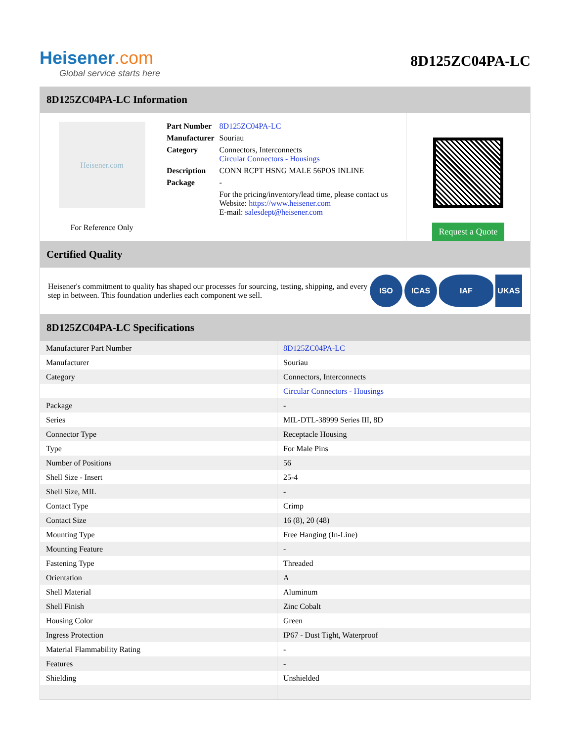Heisener.com
Global service starts here
8D125ZC04PA-LC
8D125ZC04PA-LC Information
Heisener.com
For Reference Only
| Part Number | 8D125ZC04PA-LC |
| Manufacturer | Souriau |
| Category | Connectors, Interconnects Circular Connectors - Housings |
| Description | CONN RCPT HSNG MALE 56POS INLINE |
| Package | - |
| | For the pricing/inventory/lead time, please contact us Website: https://www.heisener.com E-mail: salesdept@heisener.com |
Request a Quote
Certified Quality
Heisener's commitment to quality has shaped our processes for sourcing, testing, shipping, and every step in between. This foundation underlies each component we sell.
ISO ICAS IAF UKAS
8D125ZC04PA-LC Specifications
| Manufacturer Part Number | 8D125ZC04PA-LC |
| Manufacturer | Souriau |
| Category | Connectors, Interconnects |
| | Circular Connectors - Housings |
| Package | - |
| Series | MIL-DTL-38999 Series III, 8D |
| Connector Type | Receptacle Housing |
| Type | For Male Pins |
| Number of Positions | 56 |
| Shell Size - Insert | 25-4 |
| Shell Size, MIL | - |
| Contact Type | Crimp |
| Contact Size | 16 (8), 20 (48) |
| Mounting Type | Free Hanging (In-Line) |
| Mounting Feature | - |
| Fastening Type | Threaded |
| Orientation | A |
| Shell Material | Aluminum |
| Shell Finish | Zinc Cobalt |
| Housing Color | Green |
| Ingress Protection | IP67 - Dust Tight, Waterproof |
| Material Flammability Rating | - |
| Features | - |
| Shielding | Unshielded |